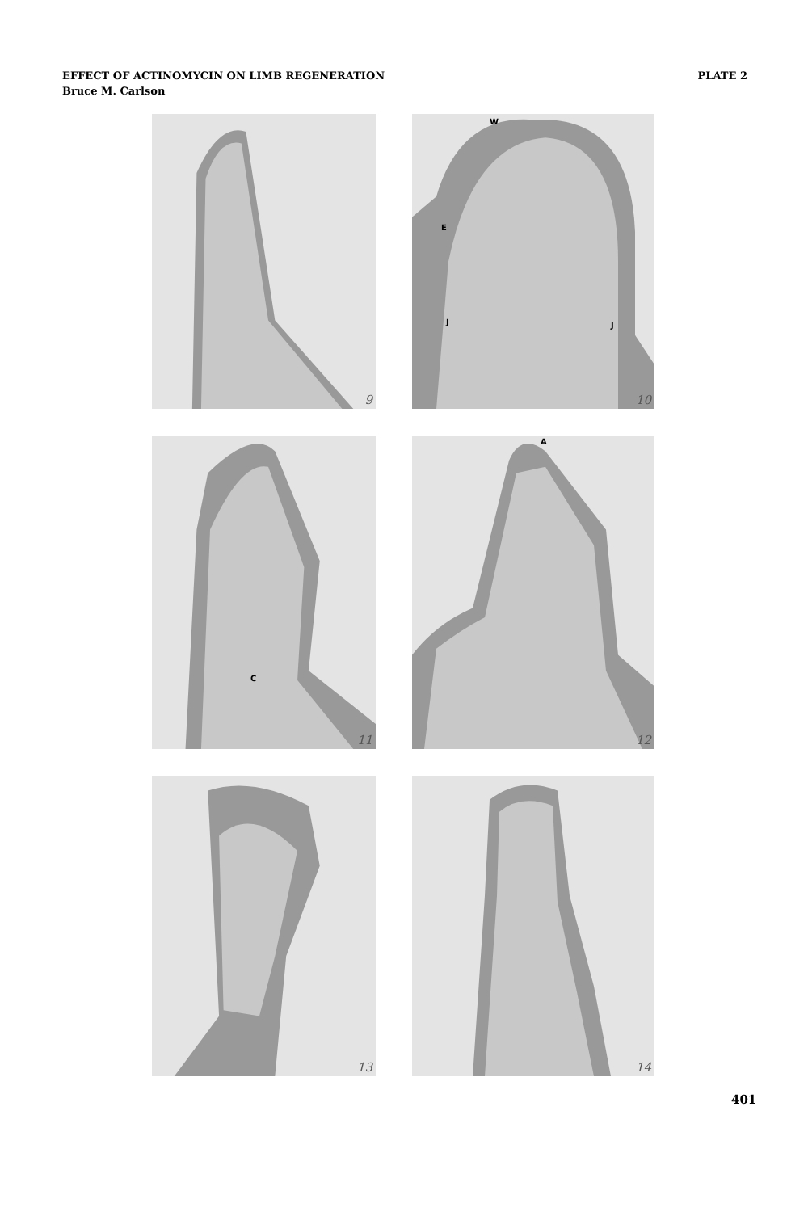PLATE 2 EFFECT OF ACTINOMYCIN ON LIMB REGENERATION
Bruce M. Carlson
9
W
E
J
J
10
C
11
A
12
13
14
401